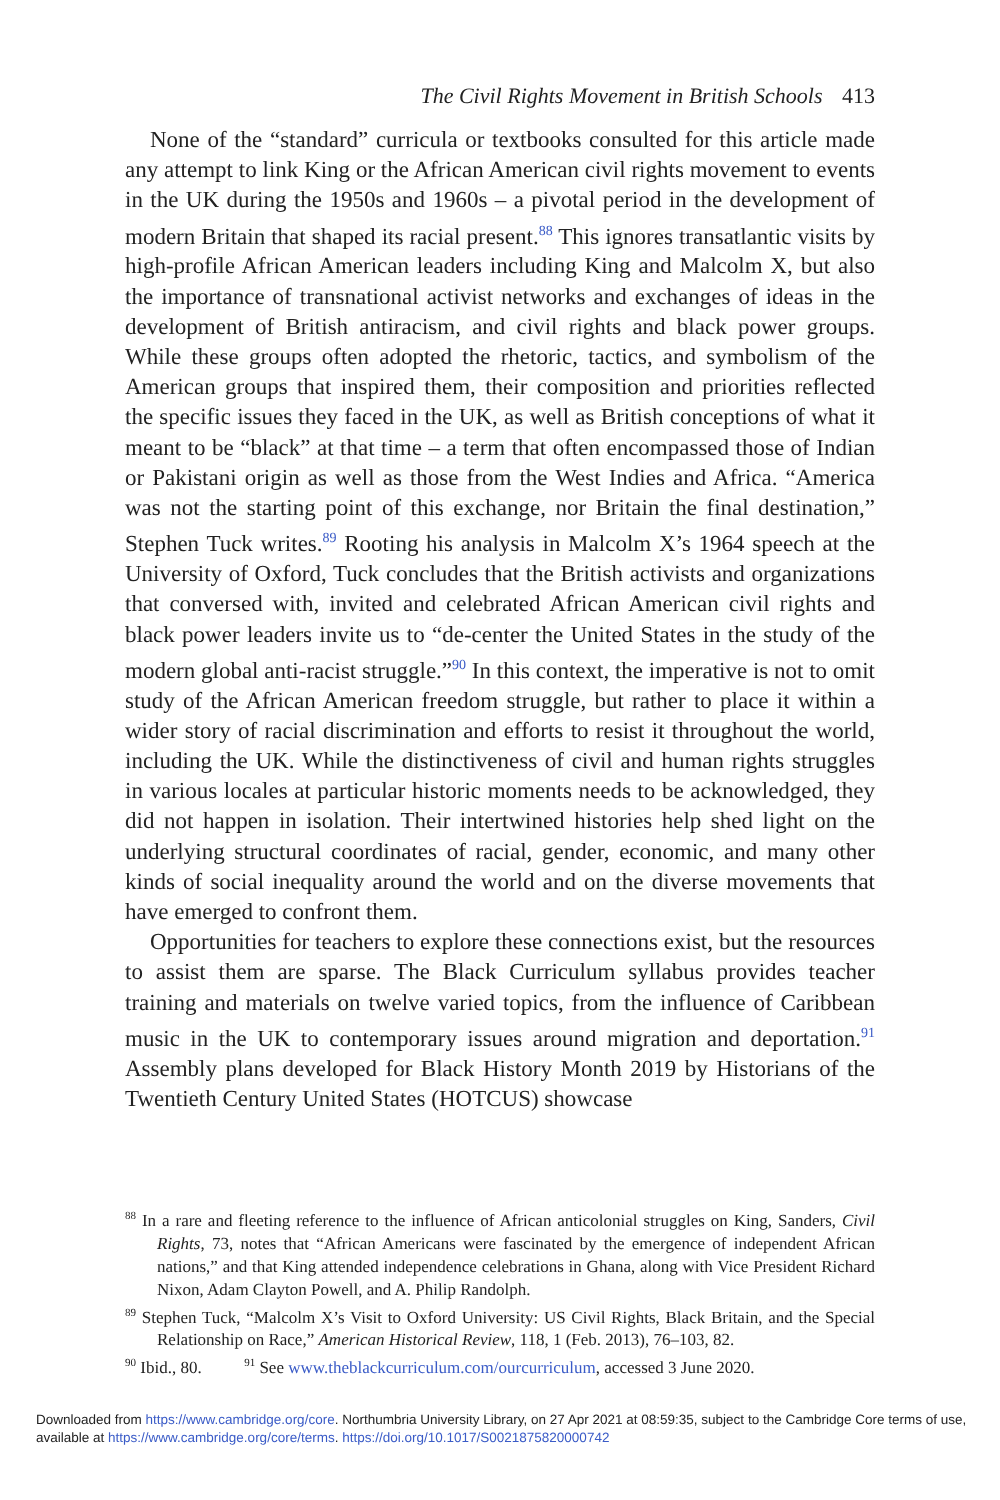The Civil Rights Movement in British Schools 413
None of the “standard” curricula or textbooks consulted for this article made any attempt to link King or the African American civil rights movement to events in the UK during the 1950s and 1960s – a pivotal period in the development of modern Britain that shaped its racial present.<sup>88</sup> This ignores transatlantic visits by high-profile African American leaders including King and Malcolm X, but also the importance of transnational activist networks and exchanges of ideas in the development of British antiracism, and civil rights and black power groups. While these groups often adopted the rhetoric, tactics, and symbolism of the American groups that inspired them, their composition and priorities reflected the specific issues they faced in the UK, as well as British conceptions of what it meant to be “black” at that time – a term that often encompassed those of Indian or Pakistani origin as well as those from the West Indies and Africa. “America was not the starting point of this exchange, nor Britain the final destination,” Stephen Tuck writes.<sup>89</sup> Rooting his analysis in Malcolm X’s 1964 speech at the University of Oxford, Tuck concludes that the British activists and organizations that conversed with, invited and celebrated African American civil rights and black power leaders invite us to “de-center the United States in the study of the modern global anti-racist struggle.”<sup>90</sup> In this context, the imperative is not to omit study of the African American freedom struggle, but rather to place it within a wider story of racial discrimination and efforts to resist it throughout the world, including the UK. While the distinctiveness of civil and human rights struggles in various locales at particular historic moments needs to be acknowledged, they did not happen in isolation. Their intertwined histories help shed light on the underlying structural coordinates of racial, gender, economic, and many other kinds of social inequality around the world and on the diverse movements that have emerged to confront them.
Opportunities for teachers to explore these connections exist, but the resources to assist them are sparse. The Black Curriculum syllabus provides teacher training and materials on twelve varied topics, from the influence of Caribbean music in the UK to contemporary issues around migration and deportation.<sup>91</sup> Assembly plans developed for Black History Month 2019 by Historians of the Twentieth Century United States (HOTCUS) showcase
<sup>88</sup> In a rare and fleeting reference to the influence of African anticolonial struggles on King, Sanders, Civil Rights, 73, notes that “African Americans were fascinated by the emergence of independent African nations,” and that King attended independence celebrations in Ghana, along with Vice President Richard Nixon, Adam Clayton Powell, and A. Philip Randolph.
<sup>89</sup> Stephen Tuck, “Malcolm X’s Visit to Oxford University: US Civil Rights, Black Britain, and the Special Relationship on Race,” American Historical Review, 118, 1 (Feb. 2013), 76–103, 82.
<sup>90</sup> Ibid., 80. <sup>91</sup> See www.theblackcurriculum.com/ourcurriculum, accessed 3 June 2020.
Downloaded from https://www.cambridge.org/core. Northumbria University Library, on 27 Apr 2021 at 08:59:35, subject to the Cambridge Core terms of use, available at https://www.cambridge.org/core/terms. https://doi.org/10.1017/S0021875820000742